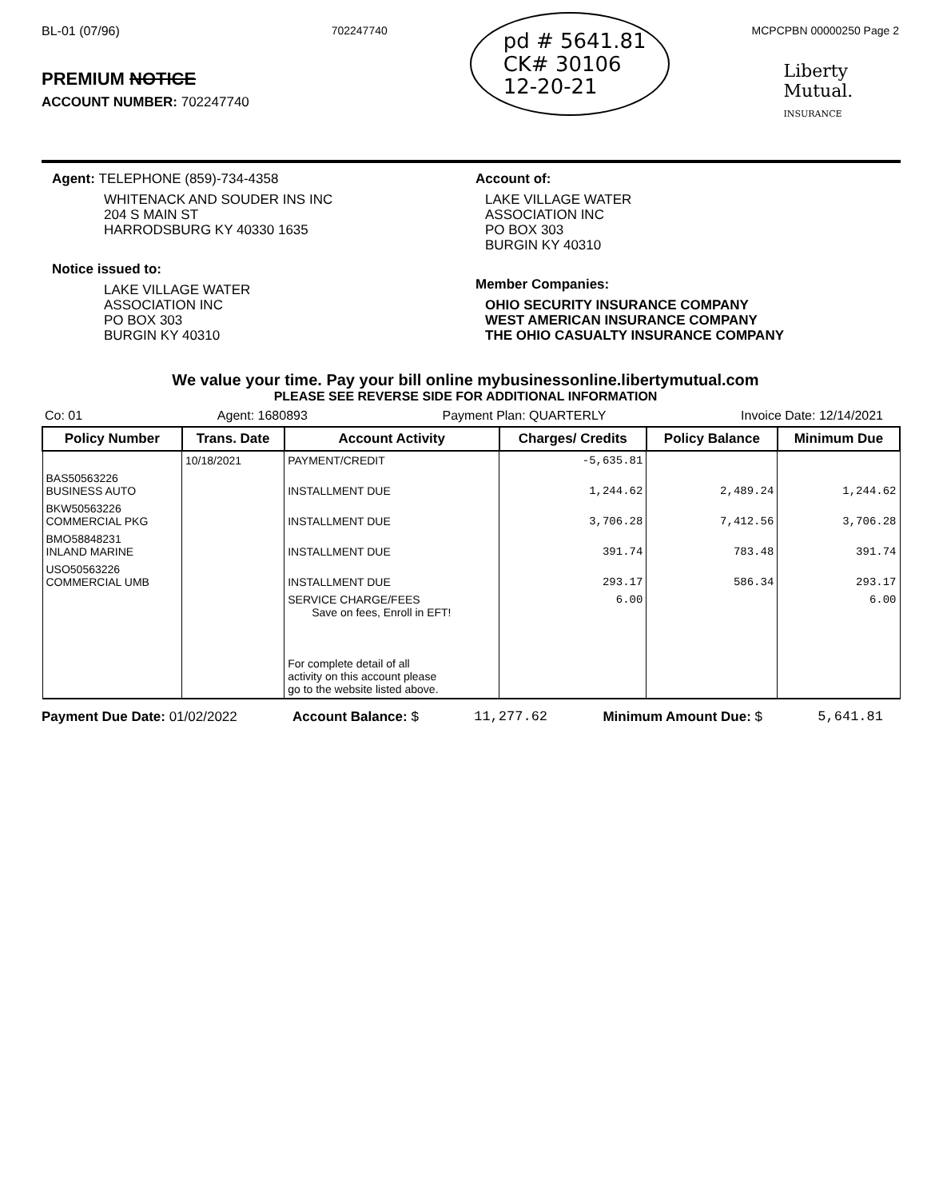BL-01 (07/96)
PREMIUM NOTICE
ACCOUNT NUMBER: 702247740
702247740
pd # 5641.81
CK# 30106
12-20-21
MCPCPBN 00000250 Page 2
Liberty
Mutual.
INSURANCE
Agent: TELEPHONE (859)-734-4358
WHITENACK AND SOUDER INS INC
204 S MAIN ST
HARRODSBURG KY 40330 1635
Notice issued to:
LAKE VILLAGE WATER
ASSOCIATION INC
PO BOX 303
BURGIN KY 40310
Account of:
LAKE VILLAGE WATER
ASSOCIATION INC
PO BOX 303
BURGIN KY 40310
Member Companies:
OHIO SECURITY INSURANCE COMPANY
WEST AMERICAN INSURANCE COMPANY
THE OHIO CASUALTY INSURANCE COMPANY
We value your time. Pay your bill online mybusinessonline.libertymutual.com
PLEASE SEE REVERSE SIDE FOR ADDITIONAL INFORMATION
Co: 01 Agent: 1680893 Payment Plan: QUARTERLY Invoice Date: 12/14/2021
| Policy Number | Trans. Date | Account Activity | Charges/ Credits | Policy Balance | Minimum Due |
| --- | --- | --- | --- | --- | --- |
| | 10/18/2021 | PAYMENT/CREDIT | -5,635.81 | | |
| BAS50563226 BUSINESS AUTO | | INSTALLMENT DUE | 1,244.62 | 2,489.24 | 1,244.62 |
| BKW50563226 COMMERCIAL PKG | | INSTALLMENT DUE | 3,706.28 | 7,412.56 | 3,706.28 |
| BMO58848231 INLAND MARINE | | INSTALLMENT DUE | 391.74 | 783.48 | 391.74 |
| USO50563226 COMMERCIAL UMB | | INSTALLMENT DUE | 293.17 | 586.34 | 293.17 |
| | | SERVICE CHARGE/FEES Save on fees, Enroll in EFT! | 6.00 | | 6.00 |
| | | For complete detail of all activity on this account please go to the website listed above. | | | |
Payment Due Date: 01/02/2022 Account Balance: $ 11,277.62 Minimum Amount Due: $ 5,641.81